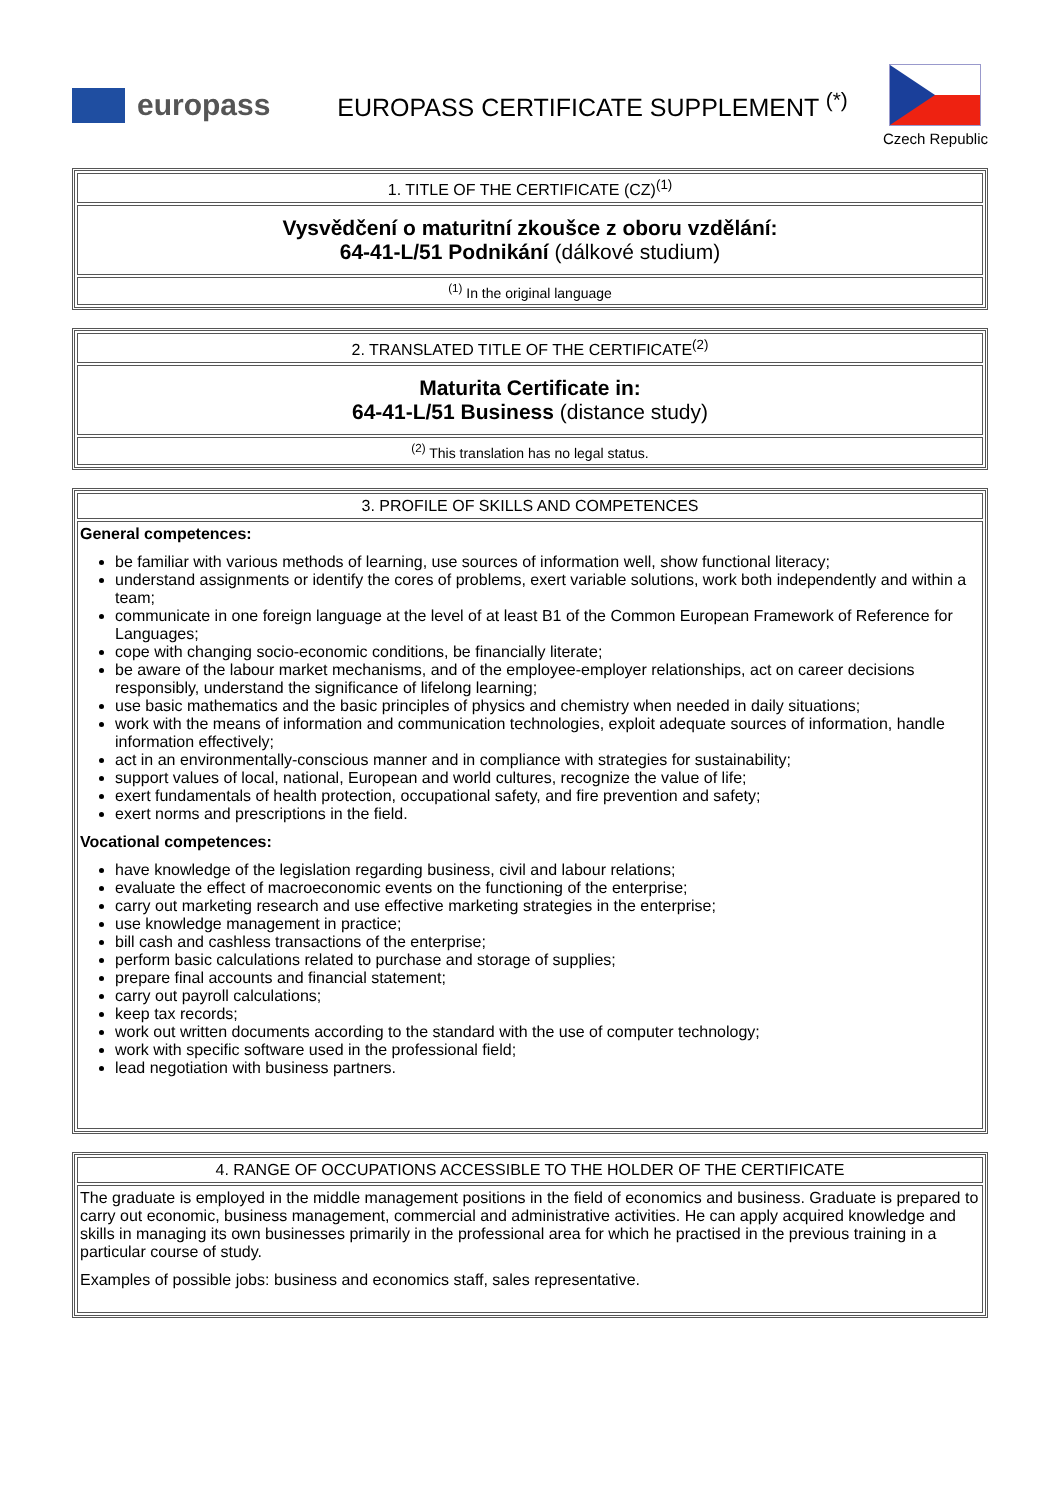europass
EUROPASS CERTIFICATE SUPPLEMENT <sup>(*)</sup>
Czech Republic
| 1. TITLE OF THE CERTIFICATE (CZ)<sup>(1)</sup> |
| Vysvědčení o maturitní zkoušce z oboru vzdělání: 64-41-L/51 Podnikání (dálkové studium) |
| <sup>(1)</sup> In the original language |
| 2. TRANSLATED TITLE OF THE CERTIFICATE<sup>(2)</sup> |
| Maturita Certificate in: 64-41-L/51 Business (distance study) |
| <sup>(2)</sup> This translation has no legal status. |
| 3. PROFILE OF SKILLS AND COMPETENCES |
| General competences: be familiar with various methods of learning, use sources of information well, show functional literacy; understand assignments or identify the cores of problems, exert variable solutions, work both independently and within a team; communicate in one foreign language at the level of at least B1 of the Common European Framework of Reference for Languages; cope with changing socio-economic conditions, be financially literate; be aware of the labour market mechanisms, and of the employee-employer relationships, act on career decisions responsibly, understand the significance of lifelong learning; use basic mathematics and the basic principles of physics and chemistry when needed in daily situations; work with the means of information and communication technologies, exploit adequate sources of information, handle information effectively; act in an environmentally-conscious manner and in compliance with strategies for sustainability; support values of local, national, European and world cultures, recognize the value of life; exert fundamentals of health protection, occupational safety, and fire prevention and safety; exert norms and prescriptions in the field. Vocational competences: have knowledge of the legislation regarding business, civil and labour relations; evaluate the effect of macroeconomic events on the functioning of the enterprise; carry out marketing research and use effective marketing strategies in the enterprise; use knowledge management in practice; bill cash and cashless transactions of the enterprise; perform basic calculations related to purchase and storage of supplies; prepare final accounts and financial statement; carry out payroll calculations; keep tax records; work out written documents according to the standard with the use of computer technology; work with specific software used in the professional field; lead negotiation with business partners. |
| 4. RANGE OF OCCUPATIONS ACCESSIBLE TO THE HOLDER OF THE CERTIFICATE |
| The graduate is employed in the middle management positions in the field of economics and business. Graduate is prepared to carry out economic, business management, commercial and administrative activities. He can apply acquired knowledge and skills in managing its own businesses primarily in the professional area for which he practised in the previous training in a particular course of study. Examples of possible jobs: business and economics staff, sales representative. |